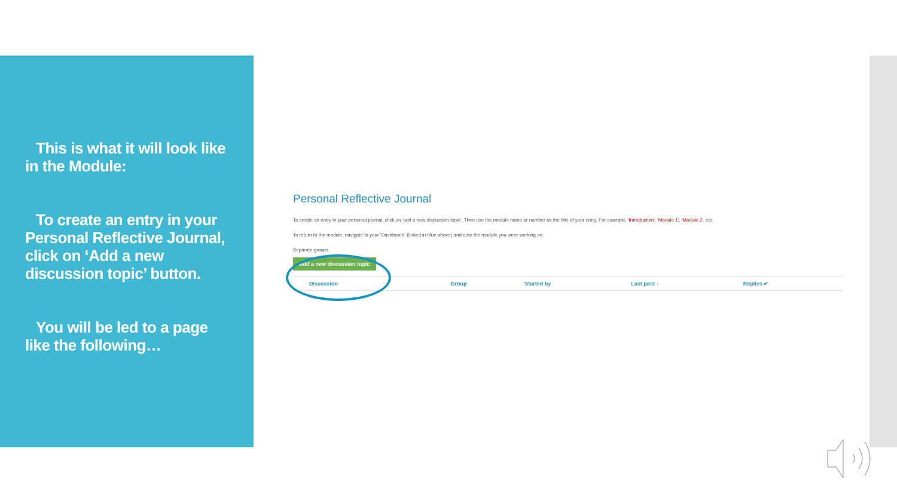This is what it will look like in the Module:
To create an entry in your Personal Reflective Journal, click on ‘Add a new discussion topic’ button.
You will be led to a page like the following…
Personal Reflective Journal
To create an entry in your personal journal, click on 'add a new discussion topic'. Then use the module name or number as the title of your entry. For example, 'Introduction', 'Module 1', 'Module 2', etc.
To return to the module, navigate to your 'Dashboard' (linked in blue above) and onto the module you were working on.
Separate groups
Add a new discussion topic
| Discussion | Group | Started by | Last post ↓ | Replies ✔ |
| --- | --- | --- | --- | --- |